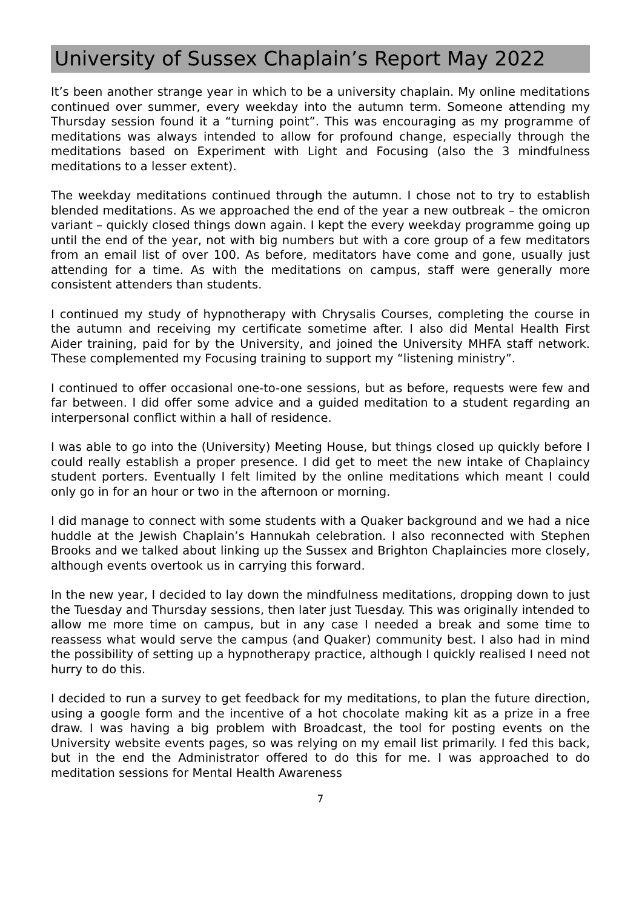University of Sussex Chaplain’s Report May 2022
It’s been another strange year in which to be a university chaplain. My online meditations continued over summer, every weekday into the autumn term. Someone attending my Thursday session found it a “turning point”. This was encouraging as my programme of meditations was always intended to allow for profound change, especially through the meditations based on Experiment with Light and Focusing (also the 3 mindfulness meditations to a lesser extent).
The weekday meditations continued through the autumn. I chose not to try to establish blended meditations. As we approached the end of the year a new outbreak – the omicron variant – quickly closed things down again. I kept the every weekday programme going up until the end of the year, not with big numbers but with a core group of a few meditators from an email list of over 100. As before, meditators have come and gone, usually just attending for a time. As with the meditations on campus, staff were generally more consistent attenders than students.
I continued my study of hypnotherapy with Chrysalis Courses, completing the course in the autumn and receiving my certificate sometime after. I also did Mental Health First Aider training, paid for by the University, and joined the University MHFA staff network. These complemented my Focusing training to support my “listening ministry”.
I continued to offer occasional one-to-one sessions, but as before, requests were few and far between. I did offer some advice and a guided meditation to a student regarding an interpersonal conflict within a hall of residence.
I was able to go into the (University) Meeting House, but things closed up quickly before I could really establish a proper presence. I did get to meet the new intake of Chaplaincy student porters. Eventually I felt limited by the online meditations which meant I could only go in for an hour or two in the afternoon or morning.
I did manage to connect with some students with a Quaker background and we had a nice huddle at the Jewish Chaplain’s Hannukah celebration. I also reconnected with Stephen Brooks and we talked about linking up the Sussex and Brighton Chaplaincies more closely, although events overtook us in carrying this forward.
In the new year, I decided to lay down the mindfulness meditations, dropping down to just the Tuesday and Thursday sessions, then later just Tuesday. This was originally intended to allow me more time on campus, but in any case I needed a break and some time to reassess what would serve the campus (and Quaker) community best. I also had in mind the possibility of setting up a hypnotherapy practice, although I quickly realised I need not hurry to do this.
I decided to run a survey to get feedback for my meditations, to plan the future direction, using a google form and the incentive of a hot chocolate making kit as a prize in a free draw. I was having a big problem with Broadcast, the tool for posting events on the University website events pages, so was relying on my email list primarily. I fed this back, but in the end the Administrator offered to do this for me. I was approached to do meditation sessions for Mental Health Awareness
7